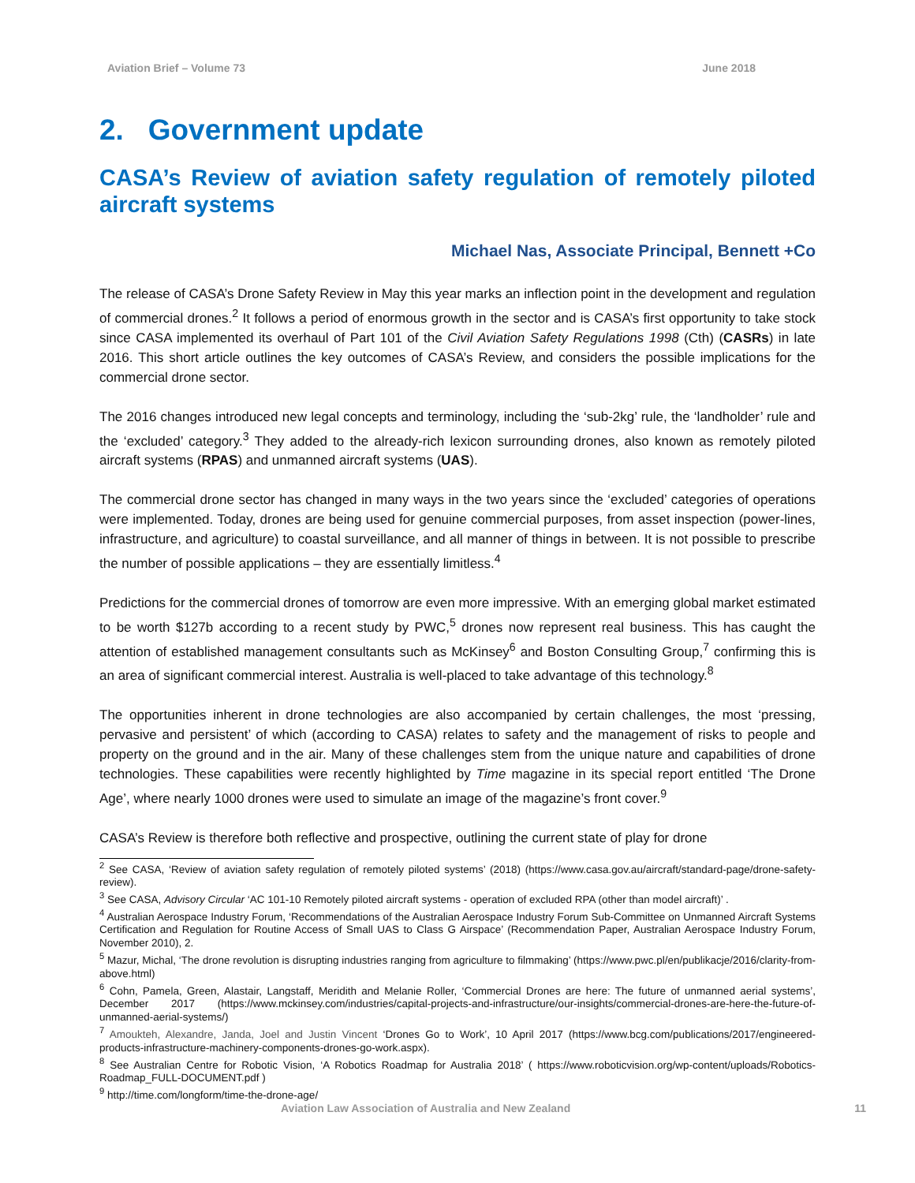Aviation Brief – Volume 73 June 2018
2. Government update
CASA’s Review of aviation safety regulation of remotely piloted aircraft systems
Michael Nas, Associate Principal, Bennett +Co
The release of CASA’s Drone Safety Review in May this year marks an inflection point in the development and regulation of commercial drones.<sup>2</sup> It follows a period of enormous growth in the sector and is CASA’s first opportunity to take stock since CASA implemented its overhaul of Part 101 of the Civil Aviation Safety Regulations 1998 (Cth) (CASRs) in late 2016. This short article outlines the key outcomes of CASA’s Review, and considers the possible implications for the commercial drone sector.
The 2016 changes introduced new legal concepts and terminology, including the ‘sub-2kg’ rule, the ‘landholder’ rule and the ‘excluded’ category.<sup>3</sup> They added to the already-rich lexicon surrounding drones, also known as remotely piloted aircraft systems (RPAS) and unmanned aircraft systems (UAS).
The commercial drone sector has changed in many ways in the two years since the ‘excluded’ categories of operations were implemented. Today, drones are being used for genuine commercial purposes, from asset inspection (power-lines, infrastructure, and agriculture) to coastal surveillance, and all manner of things in between. It is not possible to prescribe the number of possible applications – they are essentially limitless.<sup>4</sup>
Predictions for the commercial drones of tomorrow are even more impressive. With an emerging global market estimated to be worth $127b according to a recent study by PWC,<sup>5</sup> drones now represent real business. This has caught the attention of established management consultants such as McKinsey<sup>6</sup> and Boston Consulting Group,<sup>7</sup> confirming this is an area of significant commercial interest. Australia is well-placed to take advantage of this technology.<sup>8</sup>
The opportunities inherent in drone technologies are also accompanied by certain challenges, the most ‘pressing, pervasive and persistent’ of which (according to CASA) relates to safety and the management of risks to people and property on the ground and in the air. Many of these challenges stem from the unique nature and capabilities of drone technologies. These capabilities were recently highlighted by Time magazine in its special report entitled ‘The Drone Age’, where nearly 1000 drones were used to simulate an image of the magazine’s front cover.<sup>9</sup>
CASA’s Review is therefore both reflective and prospective, outlining the current state of play for drone
<sup>2</sup> See CASA, ‘Review of aviation safety regulation of remotely piloted systems’ (2018) (https://www.casa.gov.au/aircraft/standard-page/drone-safety-review).
<sup>3</sup> See CASA, Advisory Circular ‘AC 101-10 Remotely piloted aircraft systems - operation of excluded RPA (other than model aircraft)’ .
<sup>4</sup> Australian Aerospace Industry Forum, ‘Recommendations of the Australian Aerospace Industry Forum Sub-Committee on Unmanned Aircraft Systems Certification and Regulation for Routine Access of Small UAS to Class G Airspace’ (Recommendation Paper, Australian Aerospace Industry Forum, November 2010), 2.
<sup>5</sup> Mazur, Michal, ‘The drone revolution is disrupting industries ranging from agriculture to filmmaking’ (https://www.pwc.pl/en/publikacje/2016/clarity-from-above.html)
<sup>6</sup> Cohn, Pamela, Green, Alastair, Langstaff, Meridith and Melanie Roller, ‘Commercial Drones are here: The future of unmanned aerial systems’, December 2017 (https://www.mckinsey.com/industries/capital-projects-and-infrastructure/our-insights/commercial-drones-are-here-the-future-of-unmanned-aerial-systems/)
<sup>7</sup> Amoukteh, Alexandre, Janda, Joel and Justin Vincent ‘Drones Go to Work’, 10 April 2017 (https://www.bcg.com/publications/2017/engineered-products-infrastructure-machinery-components-drones-go-work.aspx).
<sup>8</sup> See Australian Centre for Robotic Vision, ‘A Robotics Roadmap for Australia 2018’ ( https://www.roboticvision.org/wp-content/uploads/Robotics-Roadmap_FULL-DOCUMENT.pdf )
<sup>9</sup> http://time.com/longform/time-the-drone-age/
Aviation Law Association of Australia and New Zealand 11